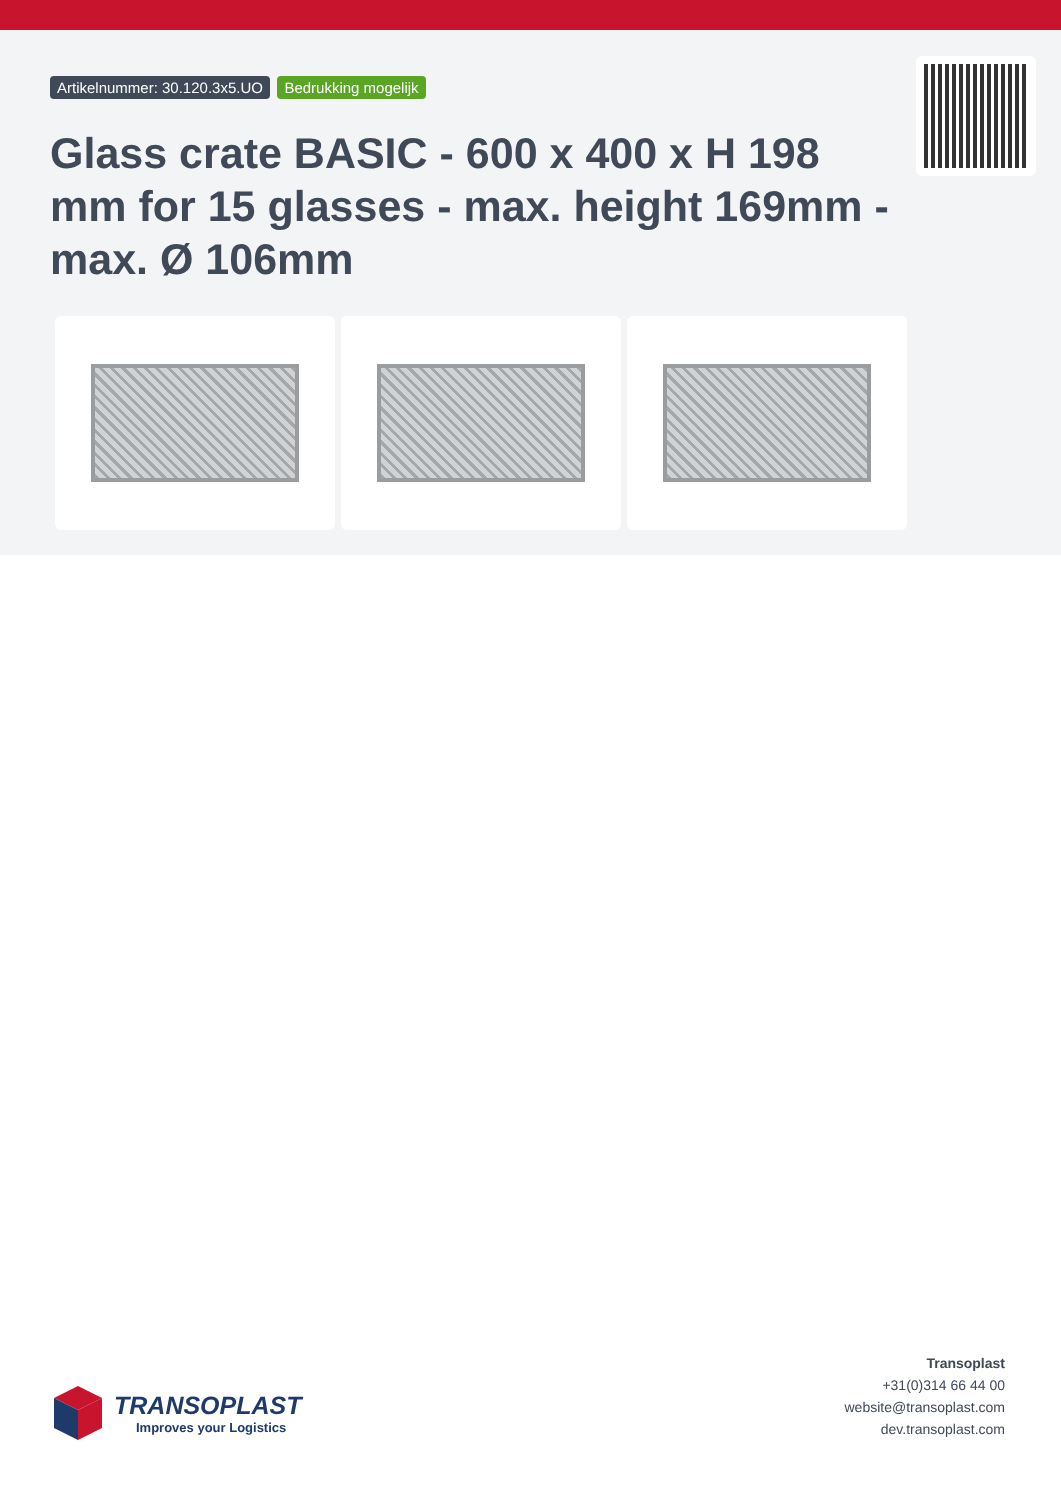Artikelnummer: 30.120.3x5.UO Bedrukking mogelijk
Glass crate BASIC - 600 x 400 x H 198 mm for 15 glasses - max. height 169mm - max. Ø 106mm
TRANSOPLAST
Improves your Logistics
Transoplast
+31(0)314 66 44 00
website@transoplast.com
dev.transoplast.com